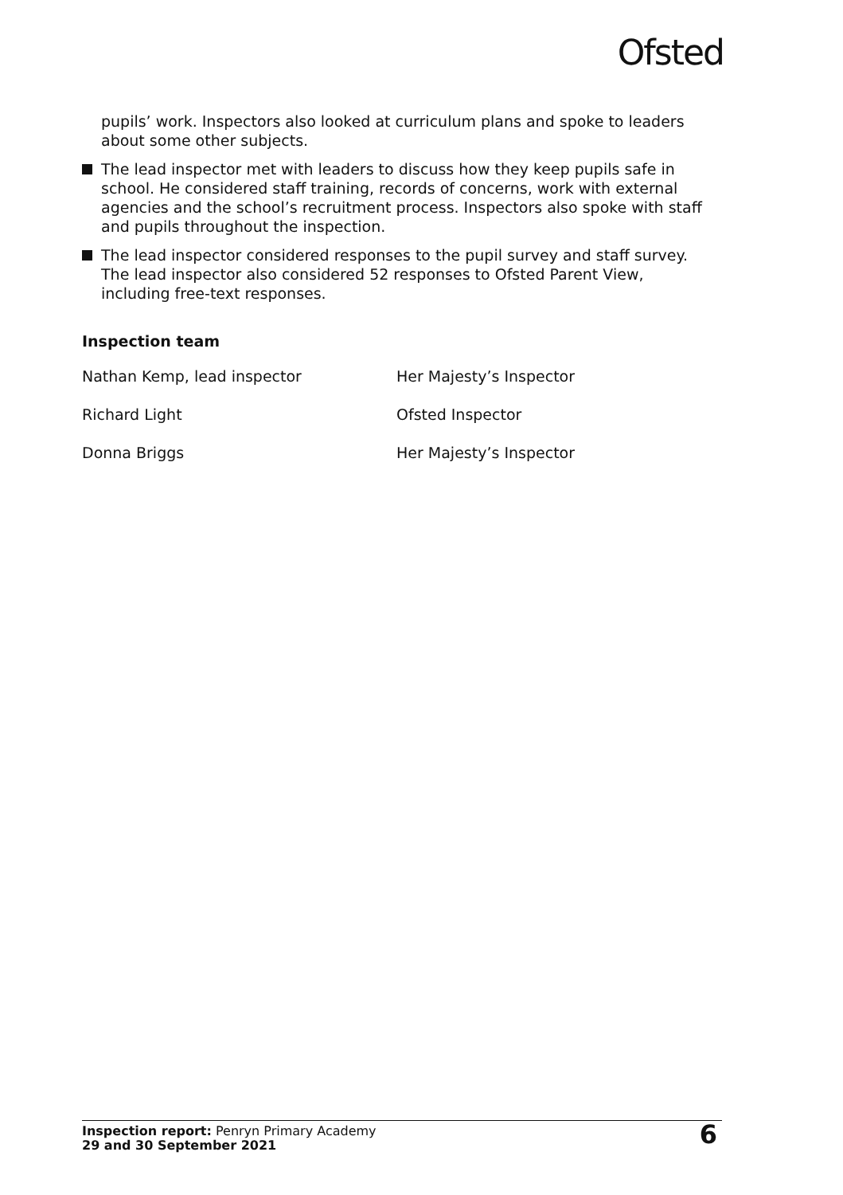Ofsted
pupils’ work. Inspectors also looked at curriculum plans and spoke to leaders about some other subjects.
The lead inspector met with leaders to discuss how they keep pupils safe in school. He considered staff training, records of concerns, work with external agencies and the school’s recruitment process. Inspectors also spoke with staff and pupils throughout the inspection.
The lead inspector considered responses to the pupil survey and staff survey. The lead inspector also considered 52 responses to Ofsted Parent View, including free-text responses.
Inspection team
| Nathan Kemp, lead inspector | Her Majesty’s Inspector |
| Richard Light | Ofsted Inspector |
| Donna Briggs | Her Majesty’s Inspector |
Inspection report: Penryn Primary Academy
29 and 30 September 2021
6